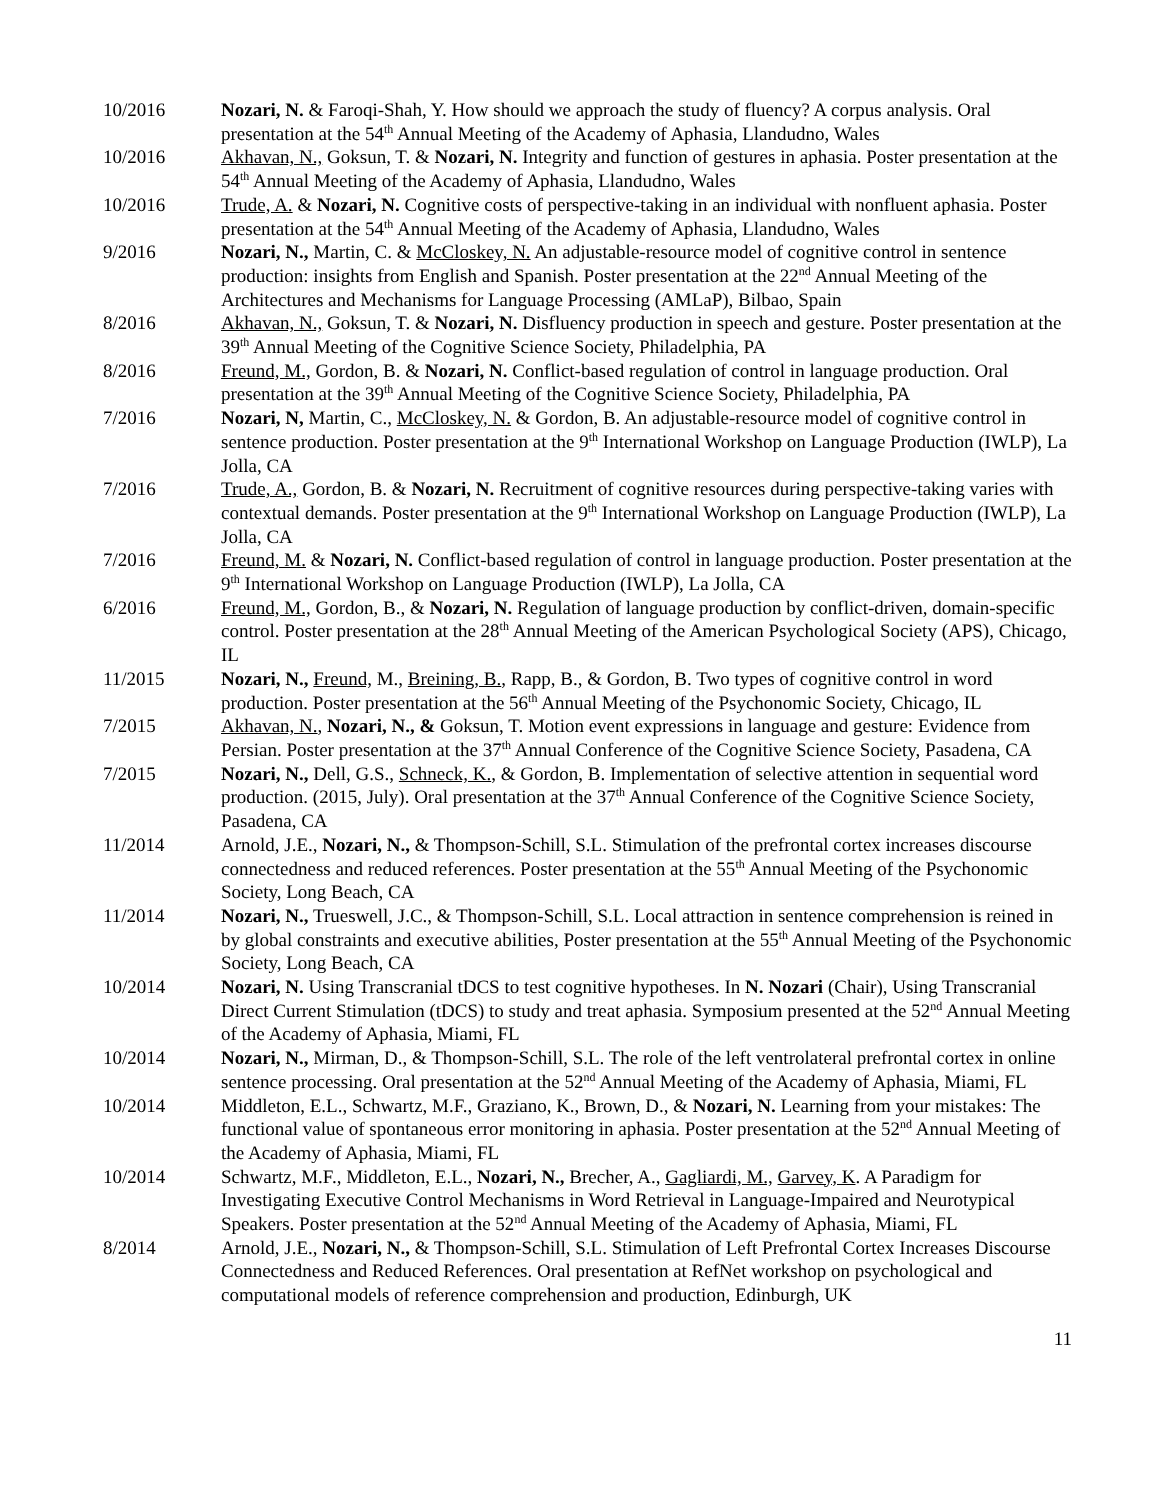10/2016 Nozari, N. & Faroqi-Shah, Y. How should we approach the study of fluency? A corpus analysis. Oral presentation at the 54<sup>th</sup> Annual Meeting of the Academy of Aphasia, Llandudno, Wales
10/2016 Akhavan, N., Goksun, T. & Nozari, N. Integrity and function of gestures in aphasia. Poster presentation at the 54<sup>th</sup> Annual Meeting of the Academy of Aphasia, Llandudno, Wales
10/2016 Trude, A. & Nozari, N. Cognitive costs of perspective-taking in an individual with nonfluent aphasia. Poster presentation at the 54<sup>th</sup> Annual Meeting of the Academy of Aphasia, Llandudno, Wales
9/2016 Nozari, N., Martin, C. & McCloskey, N. An adjustable-resource model of cognitive control in sentence production: insights from English and Spanish. Poster presentation at the 22<sup>nd</sup> Annual Meeting of the Architectures and Mechanisms for Language Processing (AMLaP), Bilbao, Spain
8/2016 Akhavan, N., Goksun, T. & Nozari, N. Disfluency production in speech and gesture. Poster presentation at the 39<sup>th</sup> Annual Meeting of the Cognitive Science Society, Philadelphia, PA
8/2016 Freund, M., Gordon, B. & Nozari, N. Conflict-based regulation of control in language production. Oral presentation at the 39<sup>th</sup> Annual Meeting of the Cognitive Science Society, Philadelphia, PA
7/2016 Nozari, N, Martin, C., McCloskey, N. & Gordon, B. An adjustable-resource model of cognitive control in sentence production. Poster presentation at the 9<sup>th</sup> International Workshop on Language Production (IWLP), La Jolla, CA
7/2016 Trude, A., Gordon, B. & Nozari, N. Recruitment of cognitive resources during perspective-taking varies with contextual demands. Poster presentation at the 9<sup>th</sup> International Workshop on Language Production (IWLP), La Jolla, CA
7/2016 Freund, M. & Nozari, N. Conflict-based regulation of control in language production. Poster presentation at the 9<sup>th</sup> International Workshop on Language Production (IWLP), La Jolla, CA
6/2016 Freund, M., Gordon, B., & Nozari, N. Regulation of language production by conflict-driven, domain-specific control. Poster presentation at the 28<sup>th</sup> Annual Meeting of the American Psychological Society (APS), Chicago, IL
11/2015 Nozari, N., Freund, M., Breining, B., Rapp, B., & Gordon, B. Two types of cognitive control in word production. Poster presentation at the 56<sup>th</sup> Annual Meeting of the Psychonomic Society, Chicago, IL
7/2015 Akhavan, N., Nozari, N., & Goksun, T. Motion event expressions in language and gesture: Evidence from Persian. Poster presentation at the 37<sup>th</sup> Annual Conference of the Cognitive Science Society, Pasadena, CA
7/2015 Nozari, N., Dell, G.S., Schneck, K., & Gordon, B. Implementation of selective attention in sequential word production. (2015, July). Oral presentation at the 37<sup>th</sup> Annual Conference of the Cognitive Science Society, Pasadena, CA
11/2014 Arnold, J.E., Nozari, N., & Thompson-Schill, S.L. Stimulation of the prefrontal cortex increases discourse connectedness and reduced references. Poster presentation at the 55<sup>th</sup> Annual Meeting of the Psychonomic Society, Long Beach, CA
11/2014 Nozari, N., Trueswell, J.C., & Thompson-Schill, S.L. Local attraction in sentence comprehension is reined in by global constraints and executive abilities, Poster presentation at the 55<sup>th</sup> Annual Meeting of the Psychonomic Society, Long Beach, CA
10/2014 Nozari, N. Using Transcranial tDCS to test cognitive hypotheses. In N. Nozari (Chair), Using Transcranial Direct Current Stimulation (tDCS) to study and treat aphasia. Symposium presented at the 52<sup>nd</sup> Annual Meeting of the Academy of Aphasia, Miami, FL
10/2014 Nozari, N., Mirman, D., & Thompson-Schill, S.L. The role of the left ventrolateral prefrontal cortex in online sentence processing. Oral presentation at the 52<sup>nd</sup> Annual Meeting of the Academy of Aphasia, Miami, FL
10/2014 Middleton, E.L., Schwartz, M.F., Graziano, K., Brown, D., & Nozari, N. Learning from your mistakes: The functional value of spontaneous error monitoring in aphasia. Poster presentation at the 52<sup>nd</sup> Annual Meeting of the Academy of Aphasia, Miami, FL
10/2014 Schwartz, M.F., Middleton, E.L., Nozari, N., Brecher, A., Gagliardi, M., Garvey, K. A Paradigm for Investigating Executive Control Mechanisms in Word Retrieval in Language-Impaired and Neurotypical Speakers. Poster presentation at the 52<sup>nd</sup> Annual Meeting of the Academy of Aphasia, Miami, FL
8/2014 Arnold, J.E., Nozari, N., & Thompson-Schill, S.L. Stimulation of Left Prefrontal Cortex Increases Discourse Connectedness and Reduced References. Oral presentation at RefNet workshop on psychological and computational models of reference comprehension and production, Edinburgh, UK
11